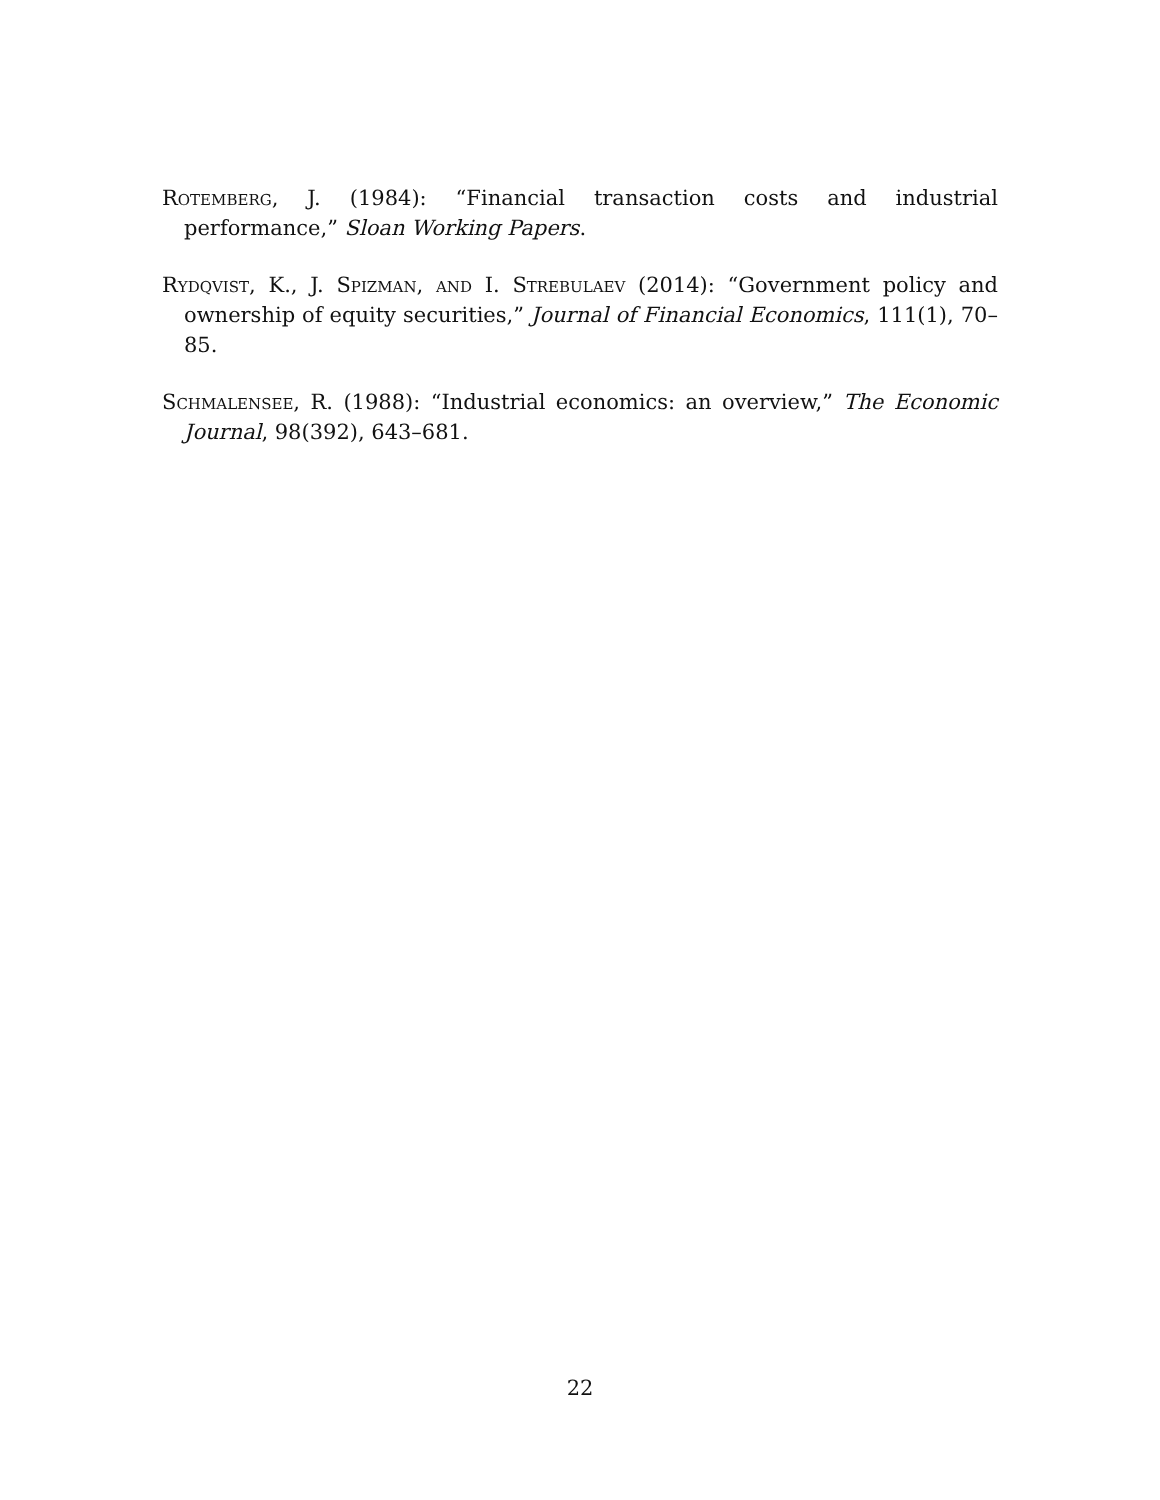Rotemberg, J. (1984): “Financial transaction costs and industrial performance,” Sloan Working Papers.
Rydqvist, K., J. Spizman, and I. Strebulaev (2014): “Government policy and ownership of equity securities,” Journal of Financial Economics, 111(1), 70–85.
Schmalensee, R. (1988): “Industrial economics: an overview,” The Economic Journal, 98(392), 643–681.
22